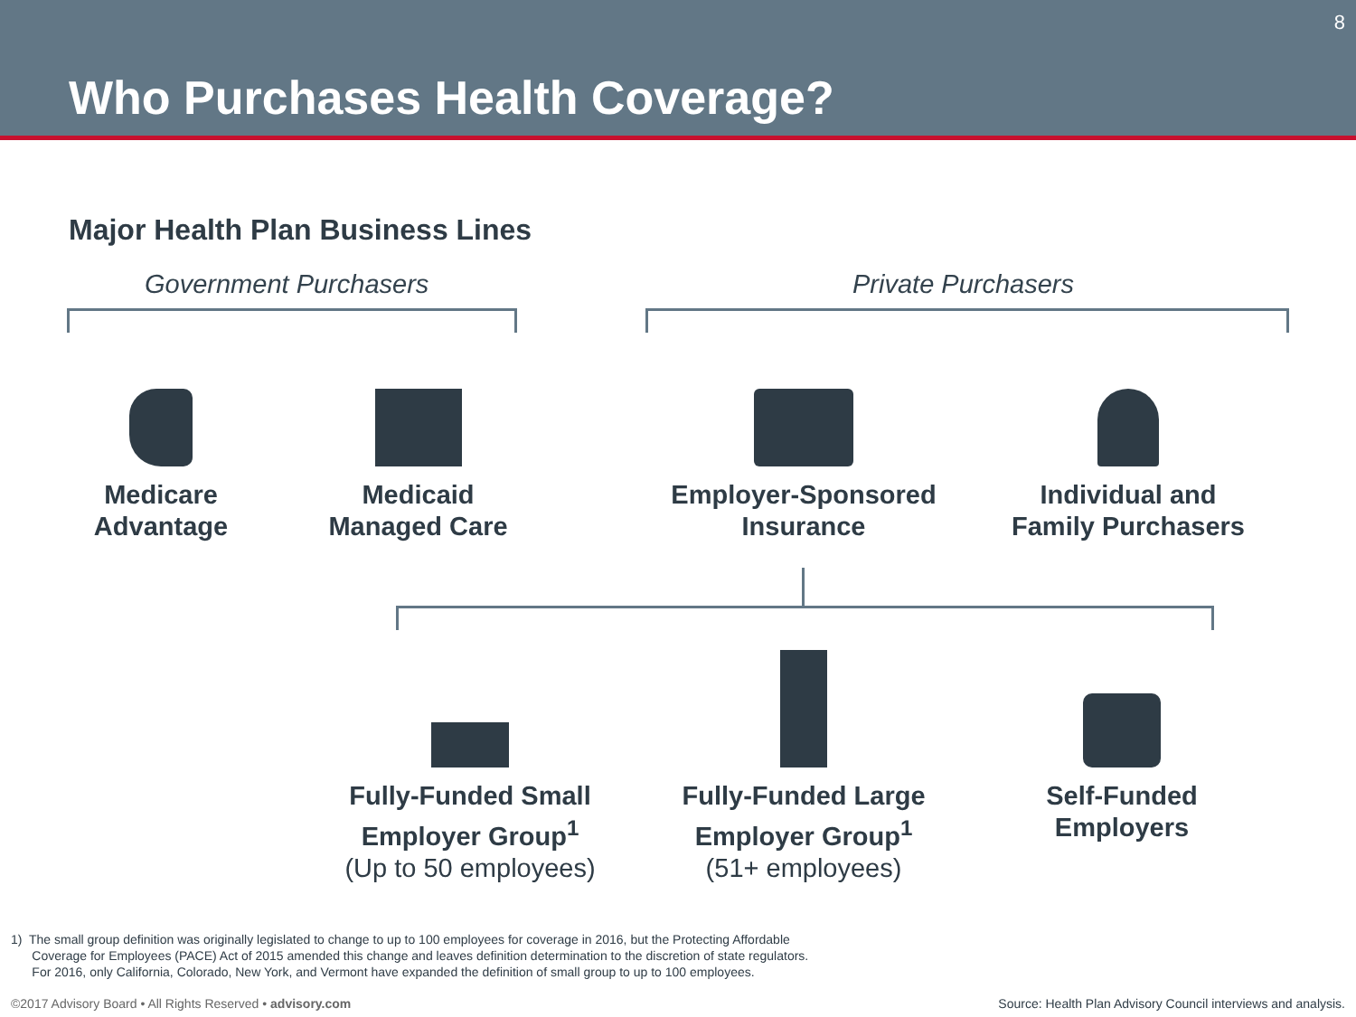Who Purchases Health Coverage?
8
Major Health Plan Business Lines
Government Purchasers Private Purchasers
Medicare
Advantage
Medicaid
Managed Care
Employer-Sponsored
Insurance
Individual and
Family Purchasers
Fully-Funded Small
Employer Group<sup>1</sup>
(Up to 50 employees)
Fully-Funded Large
Employer Group<sup>1</sup>
(51+ employees)
Self-Funded
Employers
1) The small group definition was originally legislated to change to up to 100 employees for coverage in 2016, but the Protecting Affordable
Coverage for Employees (PACE) Act of 2015 amended this change and leaves definition determination to the discretion of state regulators.
For 2016, only California, Colorado, New York, and Vermont have expanded the definition of small group to up to 100 employees.
©2017 Advisory Board • All Rights Reserved • advisory.com
Source: Health Plan Advisory Council interviews and analysis.